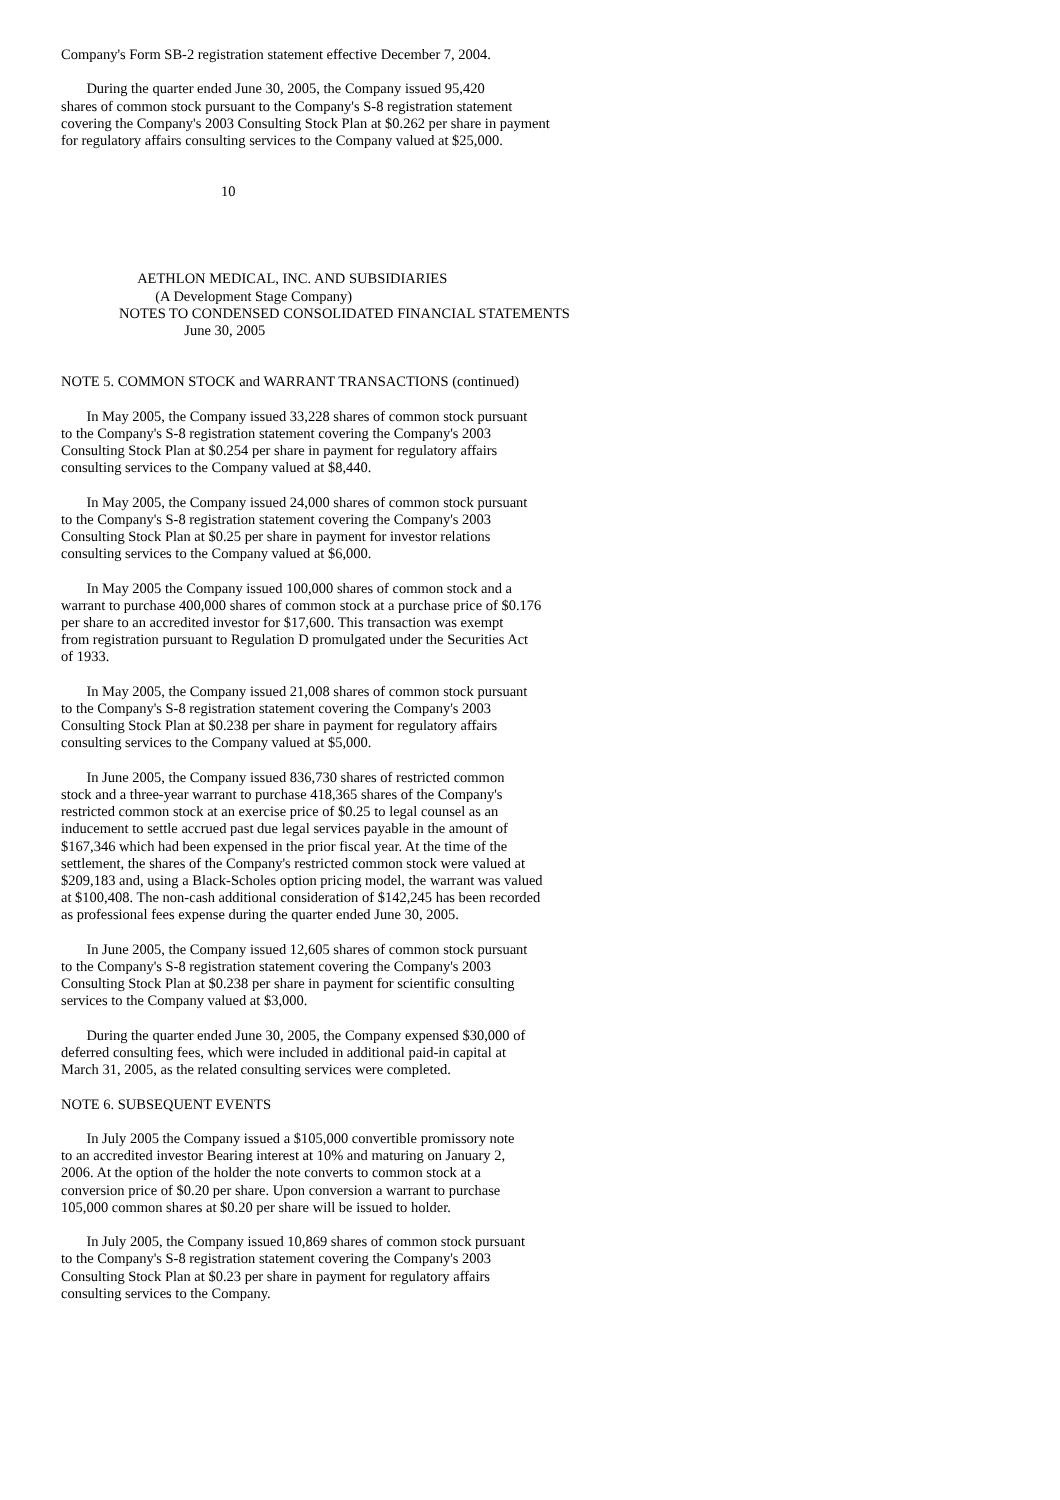Company's Form SB-2 registration statement effective December 7, 2004.
During the quarter ended June 30, 2005, the Company issued 95,420 shares of common stock pursuant to the Company's S-8 registration statement covering the Company's 2003 Consulting Stock Plan at $0.262 per share in payment for regulatory affairs consulting services to the Company valued at $25,000.
10
AETHLON MEDICAL, INC. AND SUBSIDIARIES (A Development Stage Company) NOTES TO CONDENSED CONSOLIDATED FINANCIAL STATEMENTS June 30, 2005
NOTE 5. COMMON STOCK and WARRANT TRANSACTIONS (continued)
In May 2005, the Company issued 33,228 shares of common stock pursuant to the Company's S-8 registration statement covering the Company's 2003 Consulting Stock Plan at $0.254 per share in payment for regulatory affairs consulting services to the Company valued at $8,440.
In May 2005, the Company issued 24,000 shares of common stock pursuant to the Company's S-8 registration statement covering the Company's 2003 Consulting Stock Plan at $0.25 per share in payment for investor relations consulting services to the Company valued at $6,000.
In May 2005 the Company issued 100,000 shares of common stock and a warrant to purchase 400,000 shares of common stock at a purchase price of $0.176 per share to an accredited investor for $17,600. This transaction was exempt from registration pursuant to Regulation D promulgated under the Securities Act of 1933.
In May 2005, the Company issued 21,008 shares of common stock pursuant to the Company's S-8 registration statement covering the Company's 2003 Consulting Stock Plan at $0.238 per share in payment for regulatory affairs consulting services to the Company valued at $5,000.
In June 2005, the Company issued 836,730 shares of restricted common stock and a three-year warrant to purchase 418,365 shares of the Company's restricted common stock at an exercise price of $0.25 to legal counsel as an inducement to settle accrued past due legal services payable in the amount of $167,346 which had been expensed in the prior fiscal year. At the time of the settlement, the shares of the Company's restricted common stock were valued at $209,183 and, using a Black-Scholes option pricing model, the warrant was valued at $100,408. The non-cash additional consideration of $142,245 has been recorded as professional fees expense during the quarter ended June 30, 2005.
In June 2005, the Company issued 12,605 shares of common stock pursuant to the Company's S-8 registration statement covering the Company's 2003 Consulting Stock Plan at $0.238 per share in payment for scientific consulting services to the Company valued at $3,000.
During the quarter ended June 30, 2005, the Company expensed $30,000 of deferred consulting fees, which were included in additional paid-in capital at March 31, 2005, as the related consulting services were completed.
NOTE 6. SUBSEQUENT EVENTS
In July 2005 the Company issued a $105,000 convertible promissory note to an accredited investor Bearing interest at 10% and maturing on January 2, 2006. At the option of the holder the note converts to common stock at a conversion price of $0.20 per share. Upon conversion a warrant to purchase 105,000 common shares at $0.20 per share will be issued to holder.
In July 2005, the Company issued 10,869 shares of common stock pursuant to the Company's S-8 registration statement covering the Company's 2003 Consulting Stock Plan at $0.23 per share in payment for regulatory affairs consulting services to the Company.